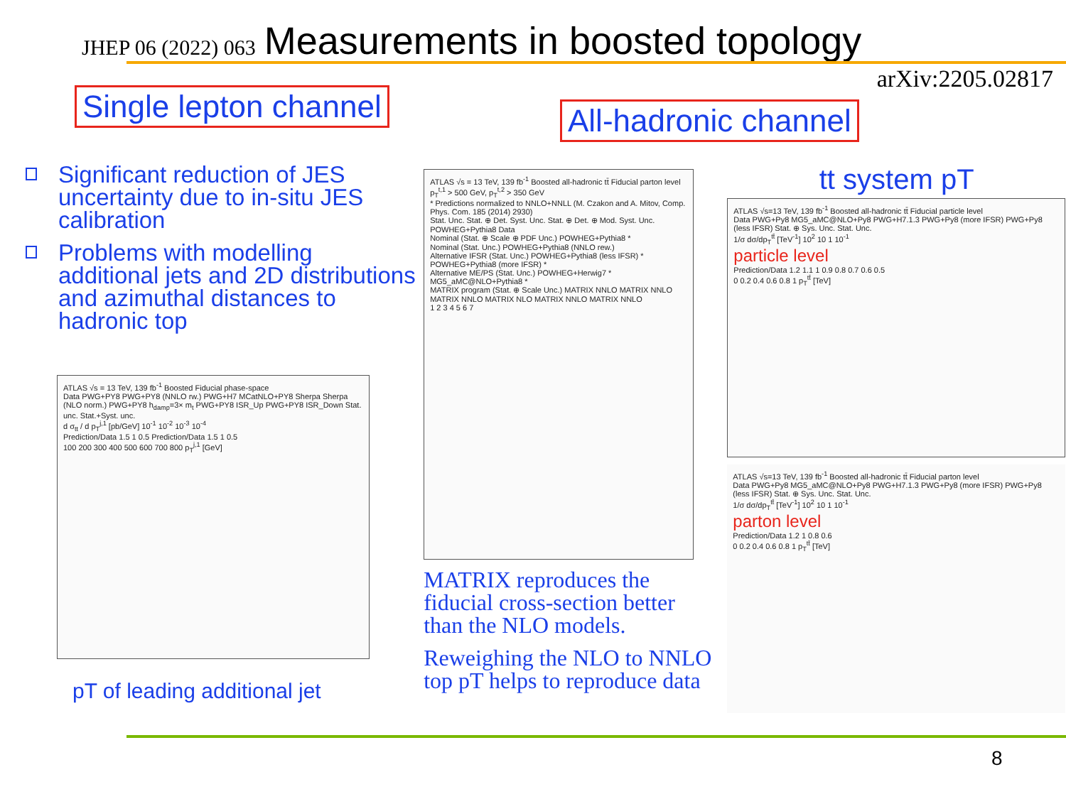JHEP 06 (2022) 063 Measurements in boosted topology
arXiv:2205.02817
Single lepton channel
All-hadronic channel
Significant reduction of JES uncertainty due to in-situ JES calibration
Problems with modelling additional jets and 2D distributions and azimuthal distances to hadronic top
ATLAS √s = 13 TeV, 139 fb<sup>-1</sup> Boosted Fiducial phase-space
Data PWG+PY8 PWG+PY8 (NNLO rw.) PWG+H7 MCatNLO+PY8 Sherpa Sherpa (NLO norm.) PWG+PY8 h<sub>damp</sub>=3× m<sub>t</sub> PWG+PY8 ISR_Up PWG+PY8 ISR_Down Stat. unc. Stat.+Syst. unc.
d σ<sub>tt</sub> / d p<sub>T</sub><sup>j,1</sup> [pb/GeV] 10<sup>-1</sup> 10<sup>-2</sup> 10<sup>-3</sup> 10<sup>-4</sup>
Prediction/Data 1.5 1 0.5 Prediction/Data 1.5 1 0.5
100 200 300 400 500 600 700 800 p<sub>T</sub><sup>j,1</sup> [GeV]
pT of leading additional jet
ATLAS √s = 13 TeV, 139 fb<sup>-1</sup> Boosted all-hadronic tt̄ Fiducial parton level p<sub>T</sub><sup>t,1</sup> > 500 GeV, p<sub>T</sub><sup>t,2</sup> > 350 GeV
* Predictions normalized to NNLO+NNLL (M. Czakon and A. Mitov, Comp. Phys. Com. 185 (2014) 2930)
Stat. Unc. Stat. ⊕ Det. Syst. Unc. Stat. ⊕ Det. ⊕ Mod. Syst. Unc. POWHEG+Pythia8 Data
Nominal (Stat. ⊕ Scale ⊕ PDF Unc.) POWHEG+Pythia8 *
Nominal (Stat. Unc.) POWHEG+Pythia8 (NNLO rew.)
Alternative IFSR (Stat. Unc.) POWHEG+Pythia8 (less IFSR) * POWHEG+Pythia8 (more IFSR) *
Alternative ME/PS (Stat. Unc.) POWHEG+Herwig7 * MG5_aMC@NLO+Pythia8 *
MATRIX program (Stat. ⊕ Scale Unc.) MATRIX NNLO MATRIX NNLO MATRIX NNLO MATRIX NLO MATRIX NNLO MATRIX NNLO
1 2 3 4 5 6 7
MATRIX reproduces the fiducial cross-section better than the NLO models.
Reweighing the NLO to NNLO top pT helps to reproduce data
tt system pT
ATLAS √s=13 TeV, 139 fb<sup>-1</sup> Boosted all-hadronic tt̄ Fiducial particle level
Data PWG+Py8 MG5_aMC@NLO+Py8 PWG+H7.1.3 PWG+Py8 (more IFSR) PWG+Py8 (less IFSR) Stat. ⊕ Sys. Unc. Stat. Unc.
1/σ dσ/dp<sub>T</sub><sup>tt̄</sup> [TeV<sup>-1</sup>] 10<sup>2</sup> 10 1 10<sup>-1</sup>
particle level
Prediction/Data 1.2 1.1 1 0.9 0.8 0.7 0.6 0.5
0 0.2 0.4 0.6 0.8 1 p<sub>T</sub><sup>tt̄</sup> [TeV]
ATLAS √s=13 TeV, 139 fb<sup>-1</sup> Boosted all-hadronic tt̄ Fiducial parton level
Data PWG+Py8 MG5_aMC@NLO+Py8 PWG+H7.1.3 PWG+Py8 (more IFSR) PWG+Py8 (less IFSR) Stat. ⊕ Sys. Unc. Stat. Unc.
1/σ dσ/dp<sub>T</sub><sup>tt̄</sup> [TeV<sup>-1</sup>] 10<sup>2</sup> 10 1 10<sup>-1</sup>
parton level
Prediction/Data 1.2 1 0.8 0.6
0 0.2 0.4 0.6 0.8 1 p<sub>T</sub><sup>tt̄</sup> [TeV]
8